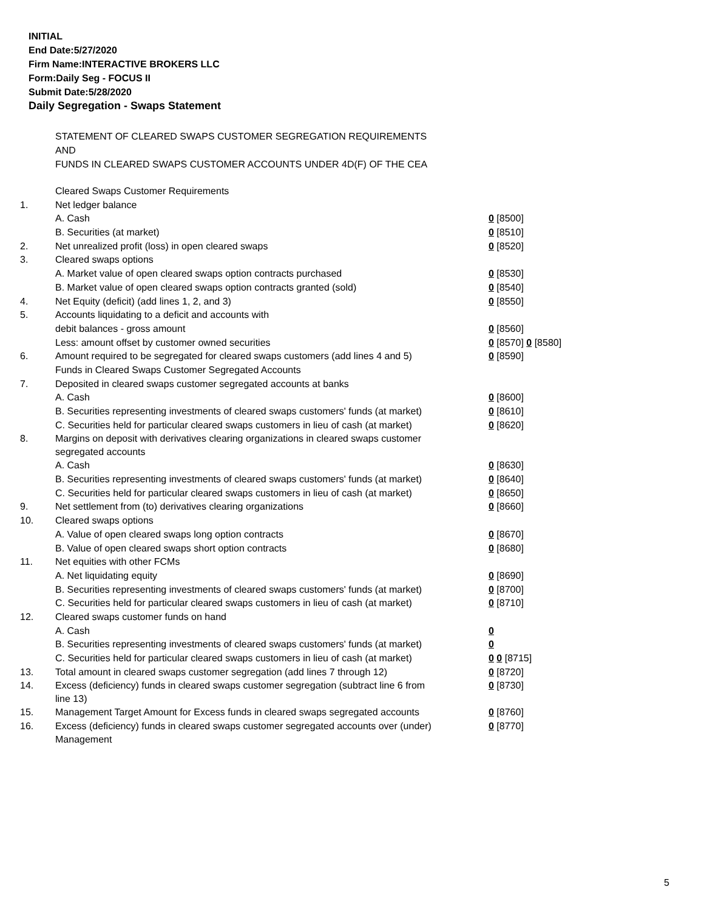INITIAL
End Date:5/27/2020
Firm Name:INTERACTIVE BROKERS LLC
Form:Daily Seg - FOCUS II
Submit Date:5/28/2020
Daily Segregation - Swaps Statement
STATEMENT OF CLEARED SWAPS CUSTOMER SEGREGATION REQUIREMENTS
AND
FUNDS IN CLEARED SWAPS CUSTOMER ACCOUNTS UNDER 4D(F) OF THE CEA
| | Cleared Swaps Customer Requirements | |
| 1. | Net ledger balance | |
| | A. Cash | 0 [8500] |
| | B. Securities (at market) | 0 [8510] |
| 2. | Net unrealized profit (loss) in open cleared swaps | 0 [8520] |
| 3. | Cleared swaps options | |
| | A. Market value of open cleared swaps option contracts purchased | 0 [8530] |
| | B. Market value of open cleared swaps option contracts granted (sold) | 0 [8540] |
| 4. | Net Equity (deficit) (add lines 1, 2, and 3) | 0 [8550] |
| 5. | Accounts liquidating to a deficit and accounts with | |
| | debit balances - gross amount | 0 [8560] |
| | Less: amount offset by customer owned securities | 0 [8570] 0 [8580] |
| 6. | Amount required to be segregated for cleared swaps customers (add lines 4 and 5) | 0 [8590] |
| | Funds in Cleared Swaps Customer Segregated Accounts | |
| 7. | Deposited in cleared swaps customer segregated accounts at banks | |
| | A. Cash | 0 [8600] |
| | B. Securities representing investments of cleared swaps customers' funds (at market) | 0 [8610] |
| | C. Securities held for particular cleared swaps customers in lieu of cash (at market) | 0 [8620] |
| 8. | Margins on deposit with derivatives clearing organizations in cleared swaps customer segregated accounts | |
| | A. Cash | 0 [8630] |
| | B. Securities representing investments of cleared swaps customers' funds (at market) | 0 [8640] |
| | C. Securities held for particular cleared swaps customers in lieu of cash (at market) | 0 [8650] |
| 9. | Net settlement from (to) derivatives clearing organizations | 0 [8660] |
| 10. | Cleared swaps options | |
| | A. Value of open cleared swaps long option contracts | 0 [8670] |
| | B. Value of open cleared swaps short option contracts | 0 [8680] |
| 11. | Net equities with other FCMs | |
| | A. Net liquidating equity | 0 [8690] |
| | B. Securities representing investments of cleared swaps customers' funds (at market) | 0 [8700] |
| | C. Securities held for particular cleared swaps customers in lieu of cash (at market) | 0 [8710] |
| 12. | Cleared swaps customer funds on hand | |
| | A. Cash | 0 |
| | B. Securities representing investments of cleared swaps customers' funds (at market) | 0 |
| | C. Securities held for particular cleared swaps customers in lieu of cash (at market) | 0 0 [8715] |
| 13. | Total amount in cleared swaps customer segregation (add lines 7 through 12) | 0 [8720] |
| 14. | Excess (deficiency) funds in cleared swaps customer segregation (subtract line 6 from line 13) | 0 [8730] |
| 15. | Management Target Amount for Excess funds in cleared swaps segregated accounts | 0 [8760] |
| 16. | Excess (deficiency) funds in cleared swaps customer segregated accounts over (under) Management | 0 [8770] |
5